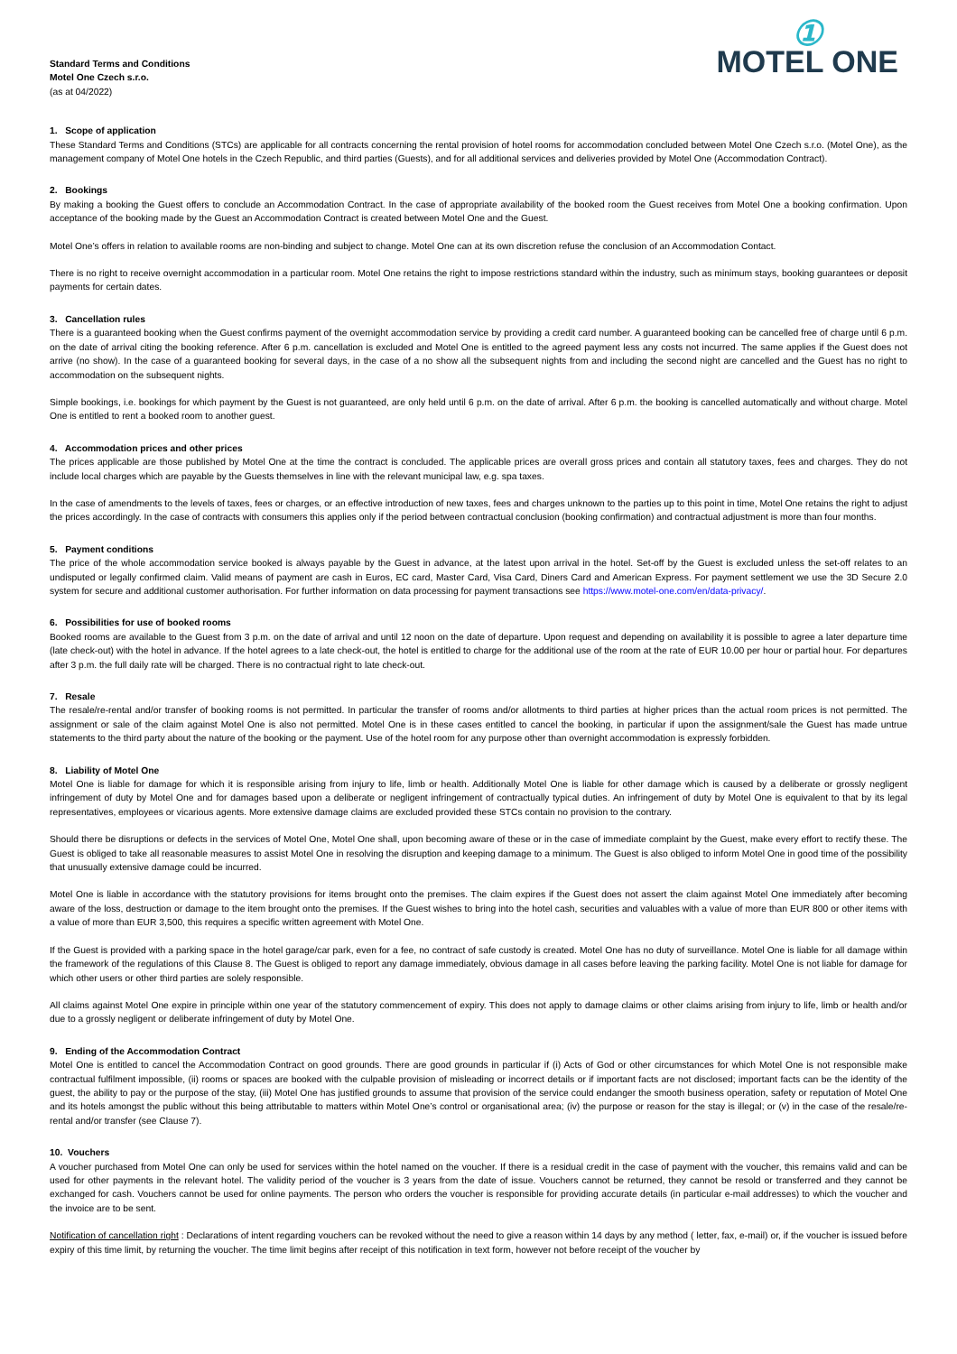Standard Terms and Conditions
Motel One Czech s.r.o.
(as at 04/2022)
①
MOTEL ONE
1. Scope of application
These Standard Terms and Conditions (STCs) are applicable for all contracts concerning the rental provision of hotel rooms for accommodation concluded between Motel One Czech s.r.o. (Motel One), as the management company of Motel One hotels in the Czech Republic, and third parties (Guests), and for all additional services and deliveries provided by Motel One (Accommodation Contract).
2. Bookings
By making a booking the Guest offers to conclude an Accommodation Contract. In the case of appropriate availability of the booked room the Guest receives from Motel One a booking confirmation. Upon acceptance of the booking made by the Guest an Accommodation Contract is created between Motel One and the Guest.
Motel One’s offers in relation to available rooms are non-binding and subject to change. Motel One can at its own discretion refuse the conclusion of an Accommodation Contact.
There is no right to receive overnight accommodation in a particular room. Motel One retains the right to impose restrictions standard within the industry, such as minimum stays, booking guarantees or deposit payments for certain dates.
3. Cancellation rules
There is a guaranteed booking when the Guest confirms payment of the overnight accommodation service by providing a credit card number. A guaranteed booking can be cancelled free of charge until 6 p.m. on the date of arrival citing the booking reference. After 6 p.m. cancellation is excluded and Motel One is entitled to the agreed payment less any costs not incurred. The same applies if the Guest does not arrive (no show). In the case of a guaranteed booking for several days, in the case of a no show all the subsequent nights from and including the second night are cancelled and the Guest has no right to accommodation on the subsequent nights.
Simple bookings, i.e. bookings for which payment by the Guest is not guaranteed, are only held until 6 p.m. on the date of arrival. After 6 p.m. the booking is cancelled automatically and without charge. Motel One is entitled to rent a booked room to another guest.
4. Accommodation prices and other prices
The prices applicable are those published by Motel One at the time the contract is concluded. The applicable prices are overall gross prices and contain all statutory taxes, fees and charges. They do not include local charges which are payable by the Guests themselves in line with the relevant municipal law, e.g. spa taxes.
In the case of amendments to the levels of taxes, fees or charges, or an effective introduction of new taxes, fees and charges unknown to the parties up to this point in time, Motel One retains the right to adjust the prices accordingly. In the case of contracts with consumers this applies only if the period between contractual conclusion (booking confirmation) and contractual adjustment is more than four months.
5. Payment conditions
The price of the whole accommodation service booked is always payable by the Guest in advance, at the latest upon arrival in the hotel. Set-off by the Guest is excluded unless the set-off relates to an undisputed or legally confirmed claim. Valid means of payment are cash in Euros, EC card, Master Card, Visa Card, Diners Card and American Express. For payment settlement we use the 3D Secure 2.0 system for secure and additional customer authorisation. For further information on data processing for payment transactions see https://www.motel-one.com/en/data-privacy/.
6. Possibilities for use of booked rooms
Booked rooms are available to the Guest from 3 p.m. on the date of arrival and until 12 noon on the date of departure. Upon request and depending on availability it is possible to agree a later departure time (late check-out) with the hotel in advance. If the hotel agrees to a late check-out, the hotel is entitled to charge for the additional use of the room at the rate of EUR 10.00 per hour or partial hour. For departures after 3 p.m. the full daily rate will be charged. There is no contractual right to late check-out.
7. Resale
The resale/re-rental and/or transfer of booking rooms is not permitted. In particular the transfer of rooms and/or allotments to third parties at higher prices than the actual room prices is not permitted. The assignment or sale of the claim against Motel One is also not permitted. Motel One is in these cases entitled to cancel the booking, in particular if upon the assignment/sale the Guest has made untrue statements to the third party about the nature of the booking or the payment. Use of the hotel room for any purpose other than overnight accommodation is expressly forbidden.
8. Liability of Motel One
Motel One is liable for damage for which it is responsible arising from injury to life, limb or health. Additionally Motel One is liable for other damage which is caused by a deliberate or grossly negligent infringement of duty by Motel One and for damages based upon a deliberate or negligent infringement of contractually typical duties. An infringement of duty by Motel One is equivalent to that by its legal representatives, employees or vicarious agents. More extensive damage claims are excluded provided these STCs contain no provision to the contrary.
Should there be disruptions or defects in the services of Motel One, Motel One shall, upon becoming aware of these or in the case of immediate complaint by the Guest, make every effort to rectify these. The Guest is obliged to take all reasonable measures to assist Motel One in resolving the disruption and keeping damage to a minimum. The Guest is also obliged to inform Motel One in good time of the possibility that unusually extensive damage could be incurred.
Motel One is liable in accordance with the statutory provisions for items brought onto the premises. The claim expires if the Guest does not assert the claim against Motel One immediately after becoming aware of the loss, destruction or damage to the item brought onto the premises. If the Guest wishes to bring into the hotel cash, securities and valuables with a value of more than EUR 800 or other items with a value of more than EUR 3,500, this requires a specific written agreement with Motel One.
If the Guest is provided with a parking space in the hotel garage/car park, even for a fee, no contract of safe custody is created. Motel One has no duty of surveillance. Motel One is liable for all damage within the framework of the regulations of this Clause 8. The Guest is obliged to report any damage immediately, obvious damage in all cases before leaving the parking facility. Motel One is not liable for damage for which other users or other third parties are solely responsible.
All claims against Motel One expire in principle within one year of the statutory commencement of expiry. This does not apply to damage claims or other claims arising from injury to life, limb or health and/or due to a grossly negligent or deliberate infringement of duty by Motel One.
9. Ending of the Accommodation Contract
Motel One is entitled to cancel the Accommodation Contract on good grounds. There are good grounds in particular if (i) Acts of God or other circumstances for which Motel One is not responsible make contractual fulfilment impossible, (ii) rooms or spaces are booked with the culpable provision of misleading or incorrect details or if important facts are not disclosed; important facts can be the identity of the guest, the ability to pay or the purpose of the stay, (iii) Motel One has justified grounds to assume that provision of the service could endanger the smooth business operation, safety or reputation of Motel One and its hotels amongst the public without this being attributable to matters within Motel One’s control or organisational area; (iv) the purpose or reason for the stay is illegal; or (v) in the case of the resale/re-rental and/or transfer (see Clause 7).
10. Vouchers
A voucher purchased from Motel One can only be used for services within the hotel named on the voucher. If there is a residual credit in the case of payment with the voucher, this remains valid and can be used for other payments in the relevant hotel. The validity period of the voucher is 3 years from the date of issue. Vouchers cannot be returned, they cannot be resold or transferred and they cannot be exchanged for cash. Vouchers cannot be used for online payments. The person who orders the voucher is responsible for providing accurate details (in particular e-mail addresses) to which the voucher and the invoice are to be sent.
Notification of cancellation right : Declarations of intent regarding vouchers can be revoked without the need to give a reason within 14 days by any method ( letter, fax, e-mail) or, if the voucher is issued before expiry of this time limit, by returning the voucher. The time limit begins after receipt of this notification in text form, however not before receipt of the voucher by